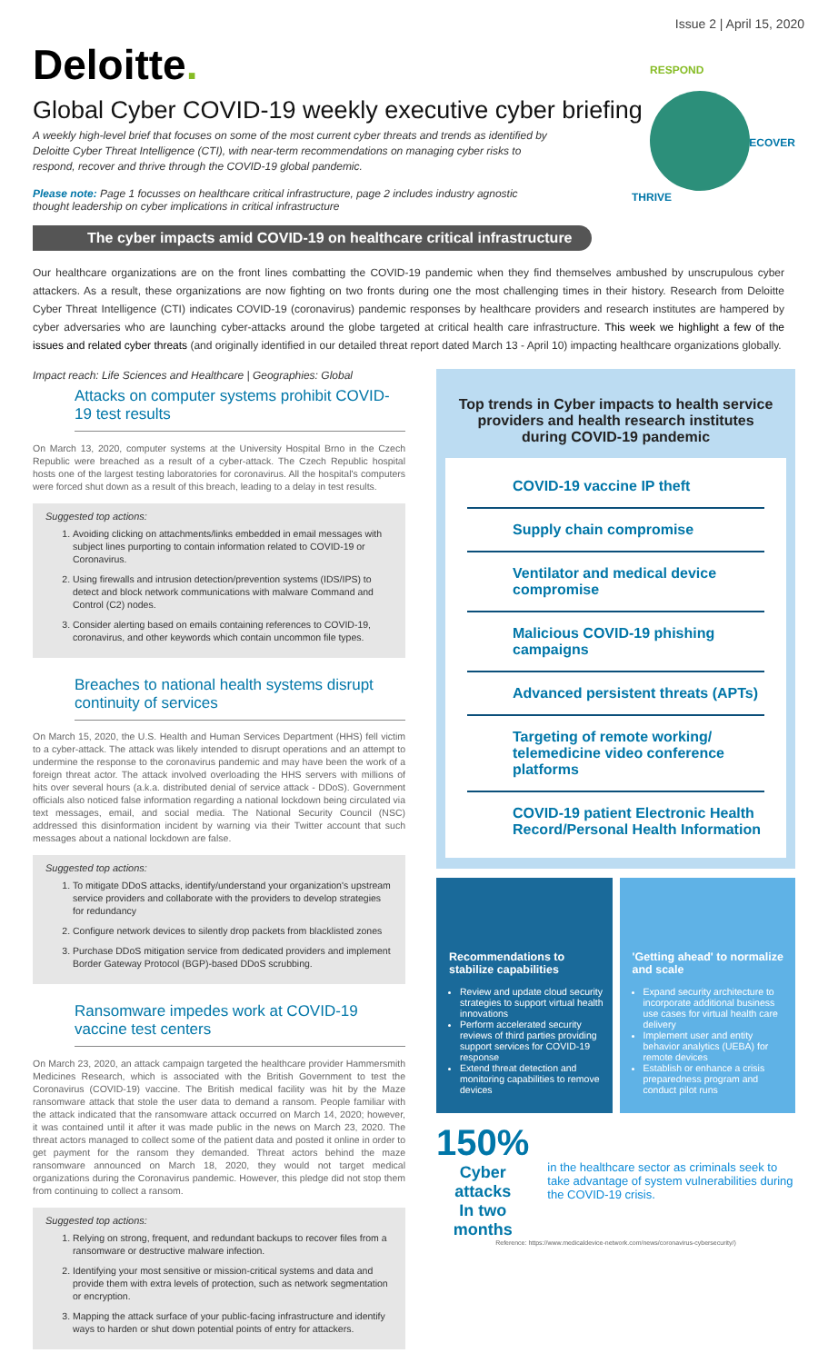Issue 2 | April 15, 2020
Deloitte.
Global Cyber COVID-19 weekly executive cyber briefing
A weekly high-level brief that focuses on some of the most current cyber threats and trends as identified by Deloitte Cyber Threat Intelligence (CTI), with near-term recommendations on managing cyber risks to respond, recover and thrive through the COVID-19 global pandemic.
Please note: Page 1 focusses on healthcare critical infrastructure, page 2 includes industry agnostic thought leadership on cyber implications in critical infrastructure
RESPOND
RECOVER
THRIVE
The cyber impacts amid COVID-19 on healthcare critical infrastructure
Our healthcare organizations are on the front lines combatting the COVID-19 pandemic when they find themselves ambushed by unscrupulous cyber attackers. As a result, these organizations are now fighting on two fronts during one the most challenging times in their history. Research from Deloitte Cyber Threat Intelligence (CTI) indicates COVID-19 (coronavirus) pandemic responses by healthcare providers and research institutes are hampered by cyber adversaries who are launching cyber-attacks around the globe targeted at critical health care infrastructure. This week we highlight a few of the issues and related cyber threats (and originally identified in our detailed threat report dated March 13 - April 10) impacting healthcare organizations globally.
Impact reach: Life Sciences and Healthcare | Geographies: Global
Attacks on computer systems prohibit COVID-19 test results
On March 13, 2020, computer systems at the University Hospital Brno in the Czech Republic were breached as a result of a cyber-attack. The Czech Republic hospital hosts one of the largest testing laboratories for coronavirus. All the hospital's computers were forced shut down as a result of this breach, leading to a delay in test results.
Suggested top actions:
1. Avoiding clicking on attachments/links embedded in email messages with subject lines purporting to contain information related to COVID-19 or Coronavirus.
2. Using firewalls and intrusion detection/prevention systems (IDS/IPS) to detect and block network communications with malware Command and Control (C2) nodes.
3. Consider alerting based on emails containing references to COVID-19, coronavirus, and other keywords which contain uncommon file types.
Breaches to national health systems disrupt continuity of services
On March 15, 2020, the U.S. Health and Human Services Department (HHS) fell victim to a cyber-attack. The attack was likely intended to disrupt operations and an attempt to undermine the response to the coronavirus pandemic and may have been the work of a foreign threat actor. The attack involved overloading the HHS servers with millions of hits over several hours (a.k.a. distributed denial of service attack - DDoS). Government officials also noticed false information regarding a national lockdown being circulated via text messages, email, and social media. The National Security Council (NSC) addressed this disinformation incident by warning via their Twitter account that such messages about a national lockdown are false.
Suggested top actions:
1. To mitigate DDoS attacks, identify/understand your organization's upstream service providers and collaborate with the providers to develop strategies for redundancy
2. Configure network devices to silently drop packets from blacklisted zones
3. Purchase DDoS mitigation service from dedicated providers and implement Border Gateway Protocol (BGP)-based DDoS scrubbing.
Ransomware impedes work at COVID-19 vaccine test centers
On March 23, 2020, an attack campaign targeted the healthcare provider Hammersmith Medicines Research, which is associated with the British Government to test the Coronavirus (COVID-19) vaccine. The British medical facility was hit by the Maze ransomware attack that stole the user data to demand a ransom. People familiar with the attack indicated that the ransomware attack occurred on March 14, 2020; however, it was contained until it after it was made public in the news on March 23, 2020. The threat actors managed to collect some of the patient data and posted it online in order to get payment for the ransom they demanded. Threat actors behind the maze ransomware announced on March 18, 2020, they would not target medical organizations during the Coronavirus pandemic. However, this pledge did not stop them from continuing to collect a ransom.
Suggested top actions:
1. Relying on strong, frequent, and redundant backups to recover files from a ransomware or destructive malware infection.
2. Identifying your most sensitive or mission-critical systems and data and provide them with extra levels of protection, such as network segmentation or encryption.
3. Mapping the attack surface of your public-facing infrastructure and identify ways to harden or shut down potential points of entry for attackers.
Top trends in Cyber impacts to health service providers and health research institutes during COVID-19 pandemic
COVID-19 vaccine IP theft
Supply chain compromise
Ventilator and medical device compromise
Malicious COVID-19 phishing campaigns
Advanced persistent threats (APTs)
Targeting of remote working/ telemedicine video conference platforms
COVID-19 patient Electronic Health Record/Personal Health Information
Recommendations to stabilize capabilities
Review and update cloud security strategies to support virtual health innovations
Perform accelerated security reviews of third parties providing support services for COVID-19 response
Extend threat detection and monitoring capabilities to remove devices
'Getting ahead' to normalize and scale
Expand security architecture to incorporate additional business use cases for virtual health care delivery
Implement user and entity behavior analytics (UEBA) for remote devices
Establish or enhance a crisis preparedness program and conduct pilot runs
150%
Cyber attacks
In two months
in the healthcare sector as criminals seek to take advantage of system vulnerabilities during the COVID-19 crisis.
Reference: https://www.medicaldevice-network.com/news/coronavirus-cybersecurity/)